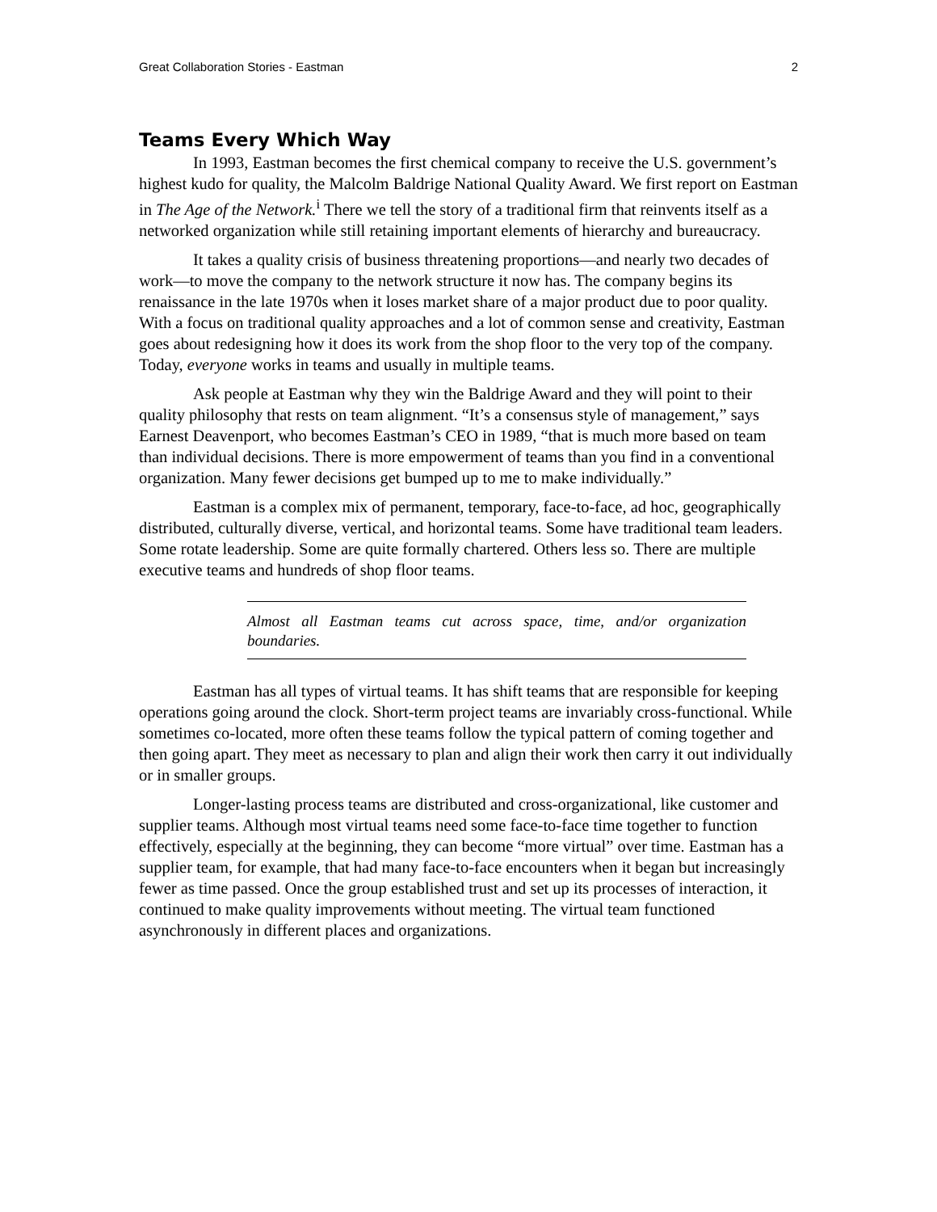Great Collaboration Stories - Eastman 2
Teams Every Which Way
In 1993, Eastman becomes the first chemical company to receive the U.S. government’s highest kudo for quality, the Malcolm Baldrige National Quality Award. We first report on Eastman in The Age of the Network.<sup>i</sup> There we tell the story of a traditional firm that reinvents itself as a networked organization while still retaining important elements of hierarchy and bureaucracy.
It takes a quality crisis of business threatening proportions—and nearly two decades of work—to move the company to the network structure it now has. The company begins its renaissance in the late 1970s when it loses market share of a major product due to poor quality. With a focus on traditional quality approaches and a lot of common sense and creativity, Eastman goes about redesigning how it does its work from the shop floor to the very top of the company. Today, everyone works in teams and usually in multiple teams.
Ask people at Eastman why they win the Baldrige Award and they will point to their quality philosophy that rests on team alignment. “It’s a consensus style of management,” says Earnest Deavenport, who becomes Eastman’s CEO in 1989, “that is much more based on team than individual decisions. There is more empowerment of teams than you find in a conventional organization. Many fewer decisions get bumped up to me to make individually.”
Eastman is a complex mix of permanent, temporary, face-to-face, ad hoc, geographically distributed, culturally diverse, vertical, and horizontal teams. Some have traditional team leaders. Some rotate leadership. Some are quite formally chartered. Others less so. There are multiple executive teams and hundreds of shop floor teams.
Almost all Eastman teams cut across space, time, and/or organization boundaries.
Eastman has all types of virtual teams. It has shift teams that are responsible for keeping operations going around the clock. Short-term project teams are invariably cross-functional. While sometimes co-located, more often these teams follow the typical pattern of coming together and then going apart. They meet as necessary to plan and align their work then carry it out individually or in smaller groups.
Longer-lasting process teams are distributed and cross-organizational, like customer and supplier teams. Although most virtual teams need some face-to-face time together to function effectively, especially at the beginning, they can become “more virtual” over time. Eastman has a supplier team, for example, that had many face-to-face encounters when it began but increasingly fewer as time passed. Once the group established trust and set up its processes of interaction, it continued to make quality improvements without meeting. The virtual team functioned asynchronously in different places and organizations.